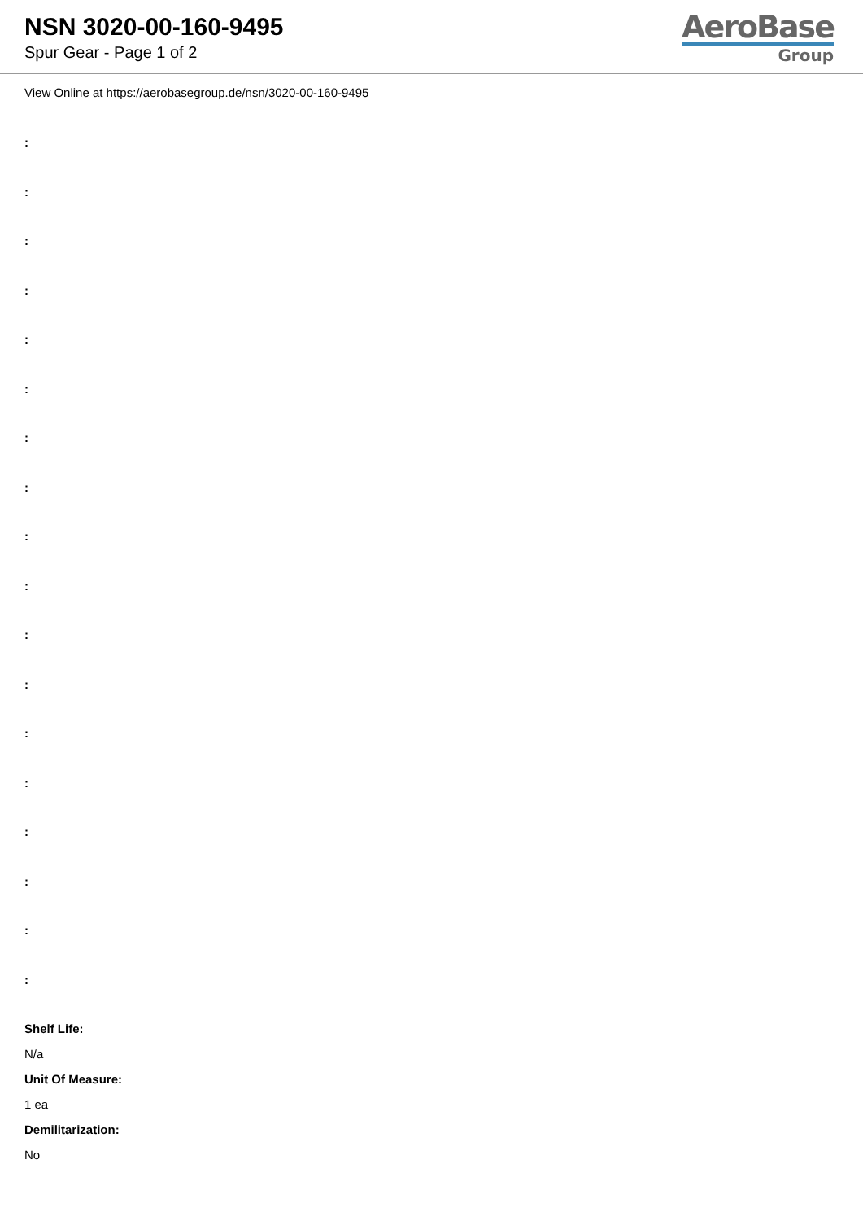NSN 3020-00-160-9495
Spur Gear - Page 1 of 2
AeroBase
Group
View Online at https://aerobasegroup.de/nsn/3020-00-160-9495
:
:
:
:
:
:
:
:
:
:
:
:
:
:
:
:
:
:
Shelf Life:
N/a
Unit Of Measure:
1 ea
Demilitarization:
No